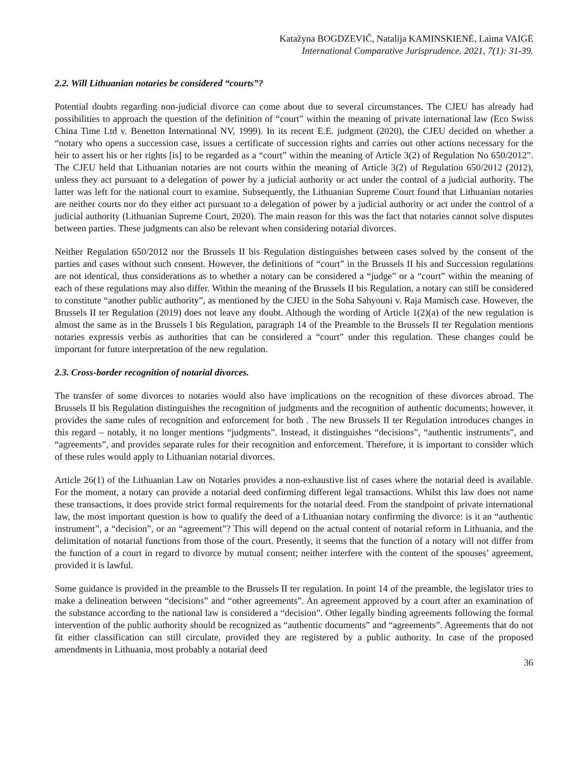Katažyna BOGDZEVIČ, Natalija KAMINSKIENĖ, Laima VAIGĖ
International Comparative Jurisprudence. 2021, 7(1): 31-39.
2.2. Will Lithuanian notaries be considered “courts”?
Potential doubts regarding non-judicial divorce can come about due to several circumstances. The CJEU has already had possibilities to approach the question of the definition of “court” within the meaning of private international law (Eco Swiss China Time Ltd v. Benetton International NV, 1999). In its recent E.E. judgment (2020), the CJEU decided on whether a “notary who opens a succession case, issues a certificate of succession rights and carries out other actions necessary for the heir to assert his or her rights [is] to be regarded as a “court” within the meaning of Article 3(2) of Regulation No 650/2012”. The CJEU held that Lithuanian notaries are not courts within the meaning of Article 3(2) of Regulation 650/2012 (2012), unless they act pursuant to a delegation of power by a judicial authority or act under the control of a judicial authority. The latter was left for the national court to examine. Subsequently, the Lithuanian Supreme Court found that Lithuanian notaries are neither courts nor do they either act pursuant to a delegation of power by a judicial authority or act under the control of a judicial authority (Lithuanian Supreme Court, 2020). The main reason for this was the fact that notaries cannot solve disputes between parties. These judgments can also be relevant when considering notarial divorces.
Neither Regulation 650/2012 nor the Brussels II bis Regulation distinguishes between cases solved by the consent of the parties and cases without such consent. However, the definitions of “court” in the Brussels II bis and Succession regulations are not identical, thus considerations as to whether a notary can be considered a “judge” or a “court” within the meaning of each of these regulations may also differ. Within the meaning of the Brussels II bis Regulation, a notary can still be considered to constitute “another public authority”, as mentioned by the CJEU in the Soha Sahyouni v. Raja Mamisch case. However, the Brussels II ter Regulation (2019) does not leave any doubt. Although the wording of Article 1(2)(a) of the new regulation is almost the same as in the Brussels I bis Regulation, paragraph 14 of the Preamble to the Brussels II ter Regulation mentions notaries expressis verbis as authorities that can be considered a “court” under this regulation. These changes could be important for future interpretation of the new regulation.
2.3. Cross-border recognition of notarial divorces.
The transfer of some divorces to notaries would also have implications on the recognition of these divorces abroad. The Brussels II bis Regulation distinguishes the recognition of judgments and the recognition of authentic documents; however, it provides the same rules of recognition and enforcement for both . The new Brussels II ter Regulation introduces changes in this regard – notably, it no longer mentions “judgments”. Instead, it distinguishes “decisions”, “authentic instruments”, and “agreements”, and provides separate rules for their recognition and enforcement. Therefore, it is important to consider which of these rules would apply to Lithuanian notarial divorces.
Article 26(1) of the Lithuanian Law on Notaries provides a non-exhaustive list of cases where the notarial deed is available. For the moment, a notary can provide a notarial deed confirming different legal transactions. Whilst this law does not name these transactions, it does provide strict formal requirements for the notarial deed. From the standpoint of private international law, the most important question is how to qualify the deed of a Lithuanian notary confirming the divorce: is it an “authentic instrument”, a “decision”, or an “agreement”? This will depend on the actual content of notarial reform in Lithuania, and the delimitation of notarial functions from those of the court. Presently, it seems that the function of a notary will not differ from the function of a court in regard to divorce by mutual consent; neither interfere with the content of the spouses’ agreement, provided it is lawful.
Some guidance is provided in the preamble to the Brussels II ter regulation. In point 14 of the preamble, the legislator tries to make a delineation between “decisions” and “other agreements”. An agreement approved by a court after an examination of the substance according to the national law is considered a “decision”. Other legally binding agreements following the formal intervention of the public authority should be recognized as “authentic documents” and “agreements”. Agreements that do not fit either classification can still circulate, provided they are registered by a public authority. In case of the proposed amendments in Lithuania, most probably a notarial deed
36